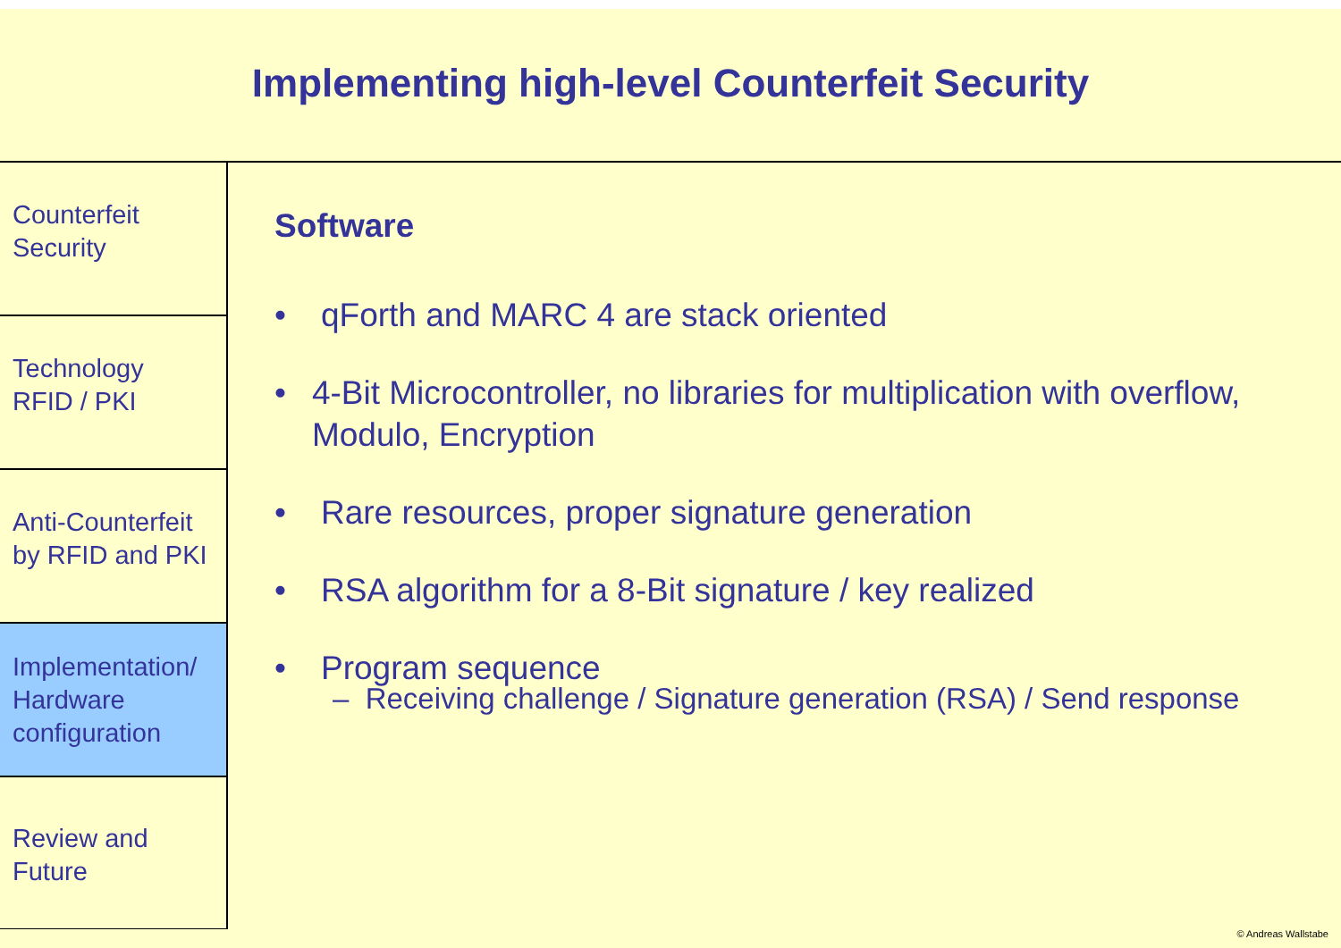Implementing high-level Counterfeit Security
Counterfeit
Security
Technology
RFID / PKI
Anti-Counterfeit
by RFID and PKI
Implementation/
Hardware
configuration
Review and
Future
Software
• qForth and MARC 4 are stack oriented
• 4-Bit Microcontroller, no libraries for multiplication with overflow, Modulo, Encryption
• Rare resources, proper signature generation
• RSA algorithm for a 8-Bit signature / key realized
• Program sequence
– Receiving challenge / Signature generation (RSA) / Send response
© Andreas Wallstabe